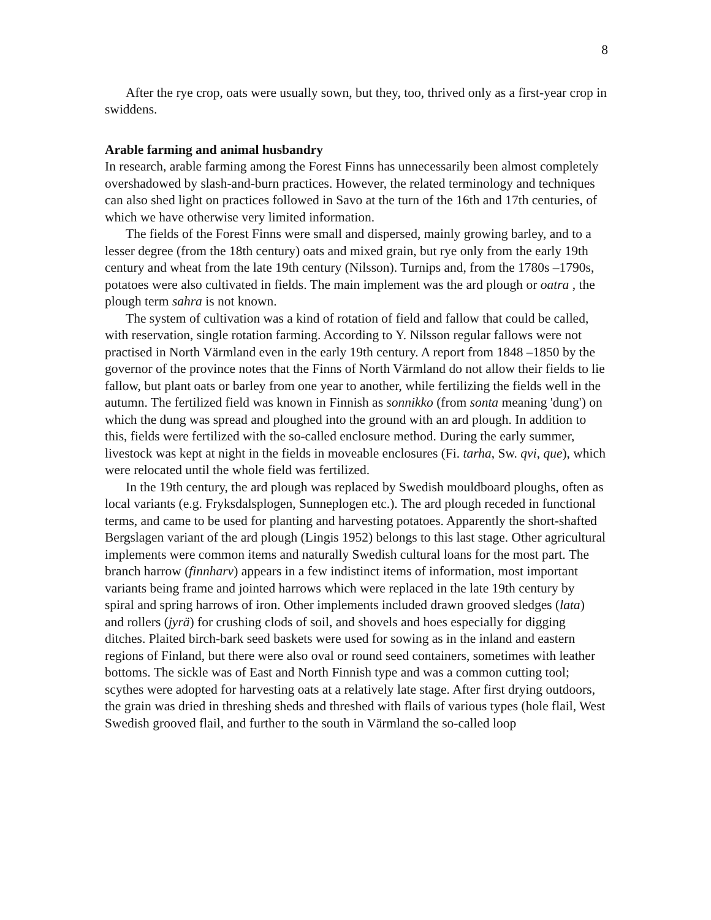8
After the rye crop, oats were usually sown, but they, too, thrived only as a first-year crop in swiddens.
Arable farming and animal husbandry
In research, arable farming among the Forest Finns has unnecessarily been almost completely overshadowed by slash-and-burn practices. However, the related terminology and techniques can also shed light on practices followed in Savo at the turn of the 16th and 17th centuries, of which we have otherwise very limited information.
The fields of the Forest Finns were small and dispersed, mainly growing barley, and to a lesser degree (from the 18th century) oats and mixed grain, but rye only from the early 19th century and wheat from the late 19th century (Nilsson). Turnips and, from the 1780s –1790s, potatoes were also cultivated in fields. The main implement was the ard plough or oatra , the plough term sahra is not known.
The system of cultivation was a kind of rotation of field and fallow that could be called, with reservation, single rotation farming. According to Y. Nilsson regular fallows were not practised in North Värmland even in the early 19th century. A report from 1848 –1850 by the governor of the province notes that the Finns of North Värmland do not allow their fields to lie fallow, but plant oats or barley from one year to another, while fertilizing the fields well in the autumn. The fertilized field was known in Finnish as sonnikko (from sonta meaning 'dung') on which the dung was spread and ploughed into the ground with an ard plough. In addition to this, fields were fertilized with the so-called enclosure method. During the early summer, livestock was kept at night in the fields in moveable enclosures (Fi. tarha, Sw. qvi, que), which were relocated until the whole field was fertilized.
In the 19th century, the ard plough was replaced by Swedish mouldboard ploughs, often as local variants (e.g. Fryksdalsplogen, Sunneplogen etc.). The ard plough receded in functional terms, and came to be used for planting and harvesting potatoes. Apparently the short-shafted Bergslagen variant of the ard plough (Lingis 1952) belongs to this last stage. Other agricultural implements were common items and naturally Swedish cultural loans for the most part. The branch harrow (finnharv) appears in a few indistinct items of information, most important variants being frame and jointed harrows which were replaced in the late 19th century by spiral and spring harrows of iron. Other implements included drawn grooved sledges (lata) and rollers (jyrä) for crushing clods of soil, and shovels and hoes especially for digging ditches. Plaited birch-bark seed baskets were used for sowing as in the inland and eastern regions of Finland, but there were also oval or round seed containers, sometimes with leather bottoms. The sickle was of East and North Finnish type and was a common cutting tool; scythes were adopted for harvesting oats at a relatively late stage. After first drying outdoors, the grain was dried in threshing sheds and threshed with flails of various types (hole flail, West Swedish grooved flail, and further to the south in Värmland the so-called loop